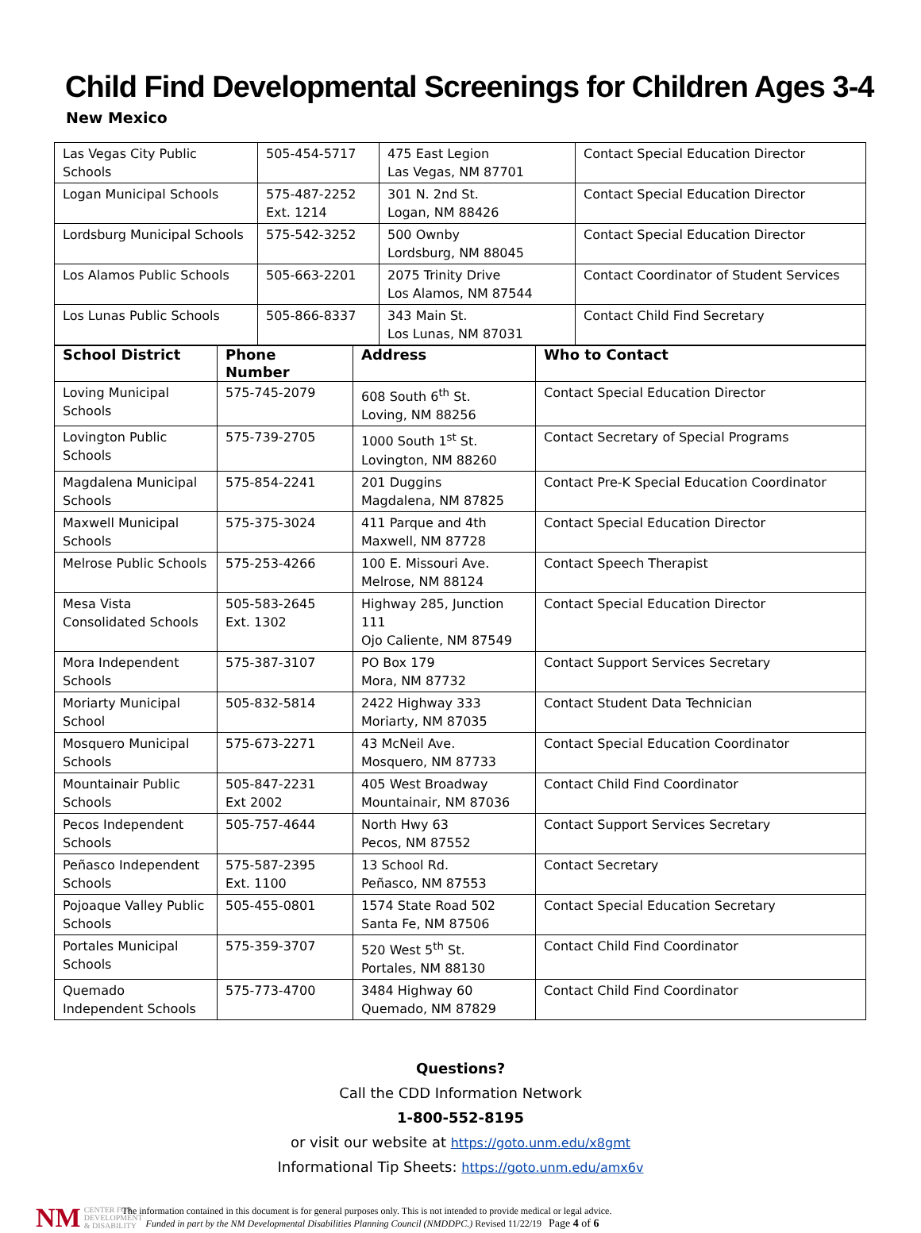Child Find Developmental Screenings for Children Ages 3-4
New Mexico
| Las Vegas City Public Schools | 505-454-5717 | 475 East Legion Las Vegas, NM 87701 | Contact Special Education Director |
| Logan Municipal Schools | 575-487-2252 Ext. 1214 | 301 N. 2nd St. Logan, NM 88426 | Contact Special Education Director |
| Lordsburg Municipal Schools | 575-542-3252 | 500 Ownby Lordsburg, NM 88045 | Contact Special Education Director |
| Los Alamos Public Schools | 505-663-2201 | 2075 Trinity Drive Los Alamos, NM 87544 | Contact Coordinator of Student Services |
| Los Lunas Public Schools | 505-866-8337 | 343 Main St. Los Lunas, NM 87031 | Contact Child Find Secretary |
| School District | Phone Number | Address | Who to Contact |
| --- | --- | --- | --- |
| Loving Municipal Schools | 575-745-2079 | 608 South 6<sup>th</sup> St. Loving, NM 88256 | Contact Special Education Director |
| Lovington Public Schools | 575-739-2705 | 1000 South 1<sup>st</sup> St. Lovington, NM 88260 | Contact Secretary of Special Programs |
| Magdalena Municipal Schools | 575-854-2241 | 201 Duggins Magdalena, NM 87825 | Contact Pre-K Special Education Coordinator |
| Maxwell Municipal Schools | 575-375-3024 | 411 Parque and 4th Maxwell, NM 87728 | Contact Special Education Director |
| Melrose Public Schools | 575-253-4266 | 100 E. Missouri Ave. Melrose, NM 88124 | Contact Speech Therapist |
| Mesa Vista Consolidated Schools | 505-583-2645 Ext. 1302 | Highway 285, Junction 111 Ojo Caliente, NM 87549 | Contact Special Education Director |
| Mora Independent Schools | 575-387-3107 | PO Box 179 Mora, NM 87732 | Contact Support Services Secretary |
| Moriarty Municipal School | 505-832-5814 | 2422 Highway 333 Moriarty, NM 87035 | Contact Student Data Technician |
| Mosquero Municipal Schools | 575-673-2271 | 43 McNeil Ave. Mosquero, NM 87733 | Contact Special Education Coordinator |
| Mountainair Public Schools | 505-847-2231 Ext 2002 | 405 West Broadway Mountainair, NM 87036 | Contact Child Find Coordinator |
| Pecos Independent Schools | 505-757-4644 | North Hwy 63 Pecos, NM 87552 | Contact Support Services Secretary |
| Peñasco Independent Schools | 575-587-2395 Ext. 1100 | 13 School Rd. Peñasco, NM 87553 | Contact Secretary |
| Pojoaque Valley Public Schools | 505-455-0801 | 1574 State Road 502 Santa Fe, NM 87506 | Contact Special Education Secretary |
| Portales Municipal Schools | 575-359-3707 | 520 West 5<sup>th</sup> St. Portales, NM 88130 | Contact Child Find Coordinator |
| Quemado Independent Schools | 575-773-4700 | 3484 Highway 60 Quemado, NM 87829 | Contact Child Find Coordinator |
Questions?
Call the CDD Information Network
1-800-552-8195
or visit our website at https://goto.unm.edu/x8gmt
Informational Tip Sheets: https://goto.unm.edu/amx6v
NM CENTER FOR
DEVELOPMENT
& DISABILITY
The information contained in this document is for general purposes only. This is not intended to provide medical or legal advice.
Funded in part by the NM Developmental Disabilities Planning Council (NMDDPC.) Revised 11/22/19 Page 4 of 6